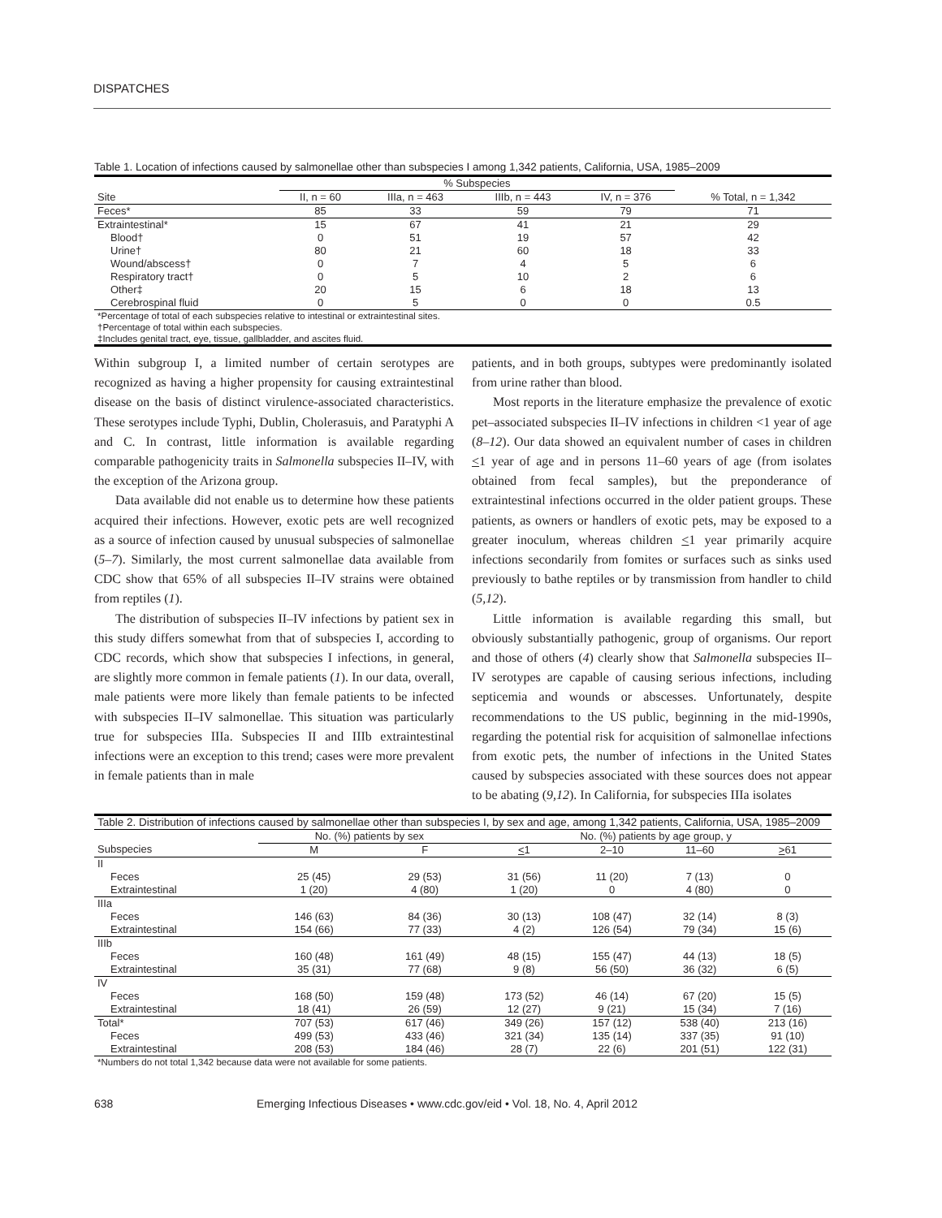DISPATCHES
Table 1. Location of infections caused by salmonellae other than subspecies I among 1,342 patients, California, USA, 1985–2009
| | % Subspecies | | | | |
| --- | --- | --- | --- | --- | --- |
| Site | II, n = 60 | IIIa, n = 463 | IIIb, n = 443 | IV, n = 376 | % Total, n = 1,342 |
| Feces* | 85 | 33 | 59 | 79 | 71 |
| Extraintestinal* | 15 | 67 | 41 | 21 | 29 |
| Blood† | 0 | 51 | 19 | 57 | 42 |
| Urine† | 80 | 21 | 60 | 18 | 33 |
| Wound/abscess† | 0 | 7 | 4 | 5 | 6 |
| Respiratory tract† | 0 | 5 | 10 | 2 | 6 |
| Other‡ | 20 | 15 | 6 | 18 | 13 |
| Cerebrospinal fluid | 0 | 5 | 0 | 0 | 0.5 |
| *Percentage of total of each subspecies relative to intestinal or extraintestinal sites. †Percentage of total within each subspecies. ‡Includes genital tract, eye, tissue, gallbladder, and ascites fluid. | | | | | |
Within subgroup I, a limited number of certain serotypes are recognized as having a higher propensity for causing extraintestinal disease on the basis of distinct virulence-associated characteristics. These serotypes include Typhi, Dublin, Cholerasuis, and Paratyphi A and C. In contrast, little information is available regarding comparable pathogenicity traits in Salmonella subspecies II–IV, with the exception of the Arizona group.
Data available did not enable us to determine how these patients acquired their infections. However, exotic pets are well recognized as a source of infection caused by unusual subspecies of salmonellae (5–7). Similarly, the most current salmonellae data available from CDC show that 65% of all subspecies II–IV strains were obtained from reptiles (1).
The distribution of subspecies II–IV infections by patient sex in this study differs somewhat from that of subspecies I, according to CDC records, which show that subspecies I infections, in general, are slightly more common in female patients (1). In our data, overall, male patients were more likely than female patients to be infected with subspecies II–IV salmonellae. This situation was particularly true for subspecies IIIa. Subspecies II and IIIb extraintestinal infections were an exception to this trend; cases were more prevalent in female patients than in male
patients, and in both groups, subtypes were predominantly isolated from urine rather than blood.
Most reports in the literature emphasize the prevalence of exotic pet–associated subspecies II–IV infections in children <1 year of age (8–12). Our data showed an equivalent number of cases in children <1 year of age and in persons 11–60 years of age (from isolates obtained from fecal samples), but the preponderance of extraintestinal infections occurred in the older patient groups. These patients, as owners or handlers of exotic pets, may be exposed to a greater inoculum, whereas children <1 year primarily acquire infections secondarily from fomites or surfaces such as sinks used previously to bathe reptiles or by transmission from handler to child (5,12).
Little information is available regarding this small, but obviously substantially pathogenic, group of organisms. Our report and those of others (4) clearly show that Salmonella subspecies II–IV serotypes are capable of causing serious infections, including septicemia and wounds or abscesses. Unfortunately, despite recommendations to the US public, beginning in the mid-1990s, regarding the potential risk for acquisition of salmonellae infections from exotic pets, the number of infections in the United States caused by subspecies associated with these sources does not appear to be abating (9,12). In California, for subspecies IIIa isolates
| Table 2. Distribution of infections caused by salmonellae other than subspecies I, by sex and age, among 1,342 patients, California, USA, 1985–2009 | | | | | | |
| | No. (%) patients by sex | | No. (%) patients by age group, y | | | |
| Subspecies | M | F | < 1 | 2–10 | 11–60 | > 61 |
| II | | | | | | |
| Feces | 25 (45) | 29 (53) | 31 (56) | 11 (20) | 7 (13) | 0 |
| Extraintestinal | 1 (20) | 4 (80) | 1 (20) | 0 | 4 (80) | 0 |
| IIIa | | | | | | |
| Feces | 146 (63) | 84 (36) | 30 (13) | 108 (47) | 32 (14) | 8 (3) |
| Extraintestinal | 154 (66) | 77 (33) | 4 (2) | 126 (54) | 79 (34) | 15 (6) |
| IIIb | | | | | | |
| Feces | 160 (48) | 161 (49) | 48 (15) | 155 (47) | 44 (13) | 18 (5) |
| Extraintestinal | 35 (31) | 77 (68) | 9 (8) | 56 (50) | 36 (32) | 6 (5) |
| IV | | | | | | |
| Feces | 168 (50) | 159 (48) | 173 (52) | 46 (14) | 67 (20) | 15 (5) |
| Extraintestinal | 18 (41) | 26 (59) | 12 (27) | 9 (21) | 15 (34) | 7 (16) |
| Total* | 707 (53) | 617 (46) | 349 (26) | 157 (12) | 538 (40) | 213 (16) |
| Feces | 499 (53) | 433 (46) | 321 (34) | 135 (14) | 337 (35) | 91 (10) |
| Extraintestinal | 208 (53) | 184 (46) | 28 (7) | 22 (6) | 201 (51) | 122 (31) |
| *Numbers do not total 1,342 because data were not available for some patients. | | | | | | |
638 Emerging Infectious Diseases • www.cdc.gov/eid • Vol. 18, No. 4, April 2012